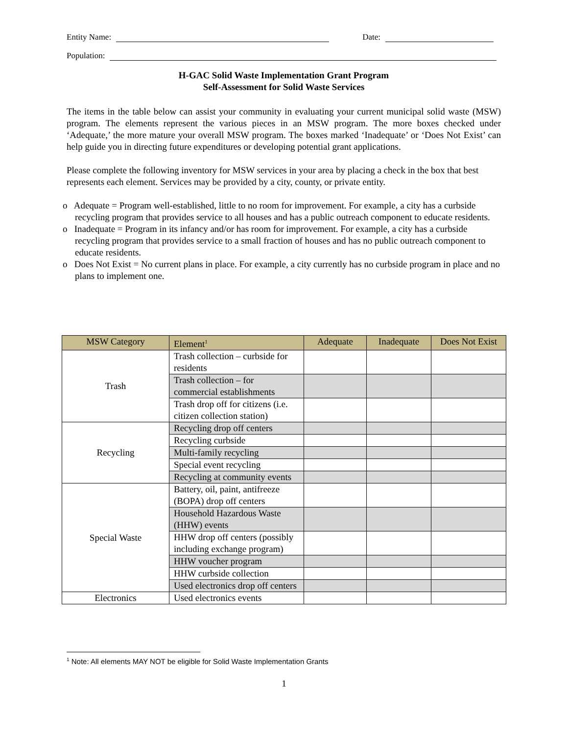Entity Name:
Date:
Population:
H-GAC Solid Waste Implementation Grant Program
Self-Assessment for Solid Waste Services
The items in the table below can assist your community in evaluating your current municipal solid waste (MSW) program. The elements represent the various pieces in an MSW program. The more boxes checked under ‘Adequate,’ the more mature your overall MSW program. The boxes marked ‘Inadequate’ or ‘Does Not Exist’ can help guide you in directing future expenditures or developing potential grant applications.
Please complete the following inventory for MSW services in your area by placing a check in the box that best represents each element. Services may be provided by a city, county, or private entity.
o Adequate = Program well-established, little to no room for improvement. For example, a city has a curbside recycling program that provides service to all houses and has a public outreach component to educate residents.
o Inadequate = Program in its infancy and/or has room for improvement. For example, a city has a curbside recycling program that provides service to a small fraction of houses and has no public outreach component to educate residents.
o Does Not Exist = No current plans in place. For example, a city currently has no curbside program in place and no plans to implement one.
| MSW Category | Element<sup>1</sup> | Adequate | Inadequate | Does Not Exist |
| --- | --- | --- | --- | --- |
| Trash | Trash collection – curbside for residents | | | |
| | Trash collection – for commercial establishments | | | |
| | Trash drop off for citizens (i.e. citizen collection station) | | | |
| Recycling | Recycling drop off centers | | | |
| | Recycling curbside | | | |
| | Multi-family recycling | | | |
| | Special event recycling | | | |
| | Recycling at community events | | | |
| Special Waste | Battery, oil, paint, antifreeze (BOPA) drop off centers | | | |
| | Household Hazardous Waste (HHW) events | | | |
| | HHW drop off centers (possibly including exchange program) | | | |
| | HHW voucher program | | | |
| | HHW curbside collection | | | |
| | Used electronics drop off centers | | | |
| Electronics | Used electronics events | | | |
<sup>1</sup> Note: All elements MAY NOT be eligible for Solid Waste Implementation Grants
1